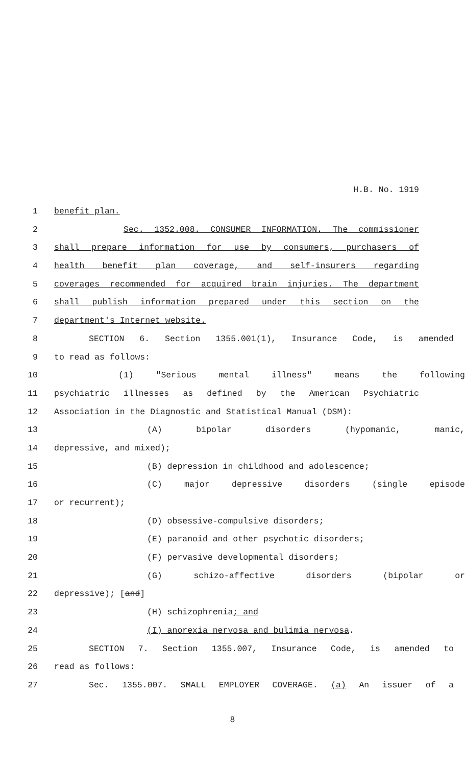H.B. No. 1919
1 benefit plan.
2 Sec. 1352.008. CONSUMER INFORMATION. The commissioner
3 shall prepare information for use by consumers, purchasers of
4 health benefit plan coverage, and self-insurers regarding
5 coverages recommended for acquired brain injuries. The department
6 shall publish information prepared under this section on the
7 department's Internet website.
8 SECTION 6. Section 1355.001(1), Insurance Code, is amended
9 to read as follows:
10 (1) "Serious mental illness" means the following
11 psychiatric illnesses as defined by the American Psychiatric
12 Association in the Diagnostic and Statistical Manual (DSM):
13 (A) bipolar disorders (hypomanic, manic,
14 depressive, and mixed);
15 (B) depression in childhood and adolescence;
16 (C) major depressive disorders (single episode
17 or recurrent);
18 (D) obsessive-compulsive disorders;
19 (E) paranoid and other psychotic disorders;
20 (F) pervasive developmental disorders;
21 (G) schizo-affective disorders (bipolar or
22 depressive); [and]
23 (H) schizophrenia; and
24 (I) anorexia nervosa and bulimia nervosa.
25 SECTION 7. Section 1355.007, Insurance Code, is amended to
26 read as follows:
27 Sec. 1355.007. SMALL EMPLOYER COVERAGE. (a) An issuer of a
8